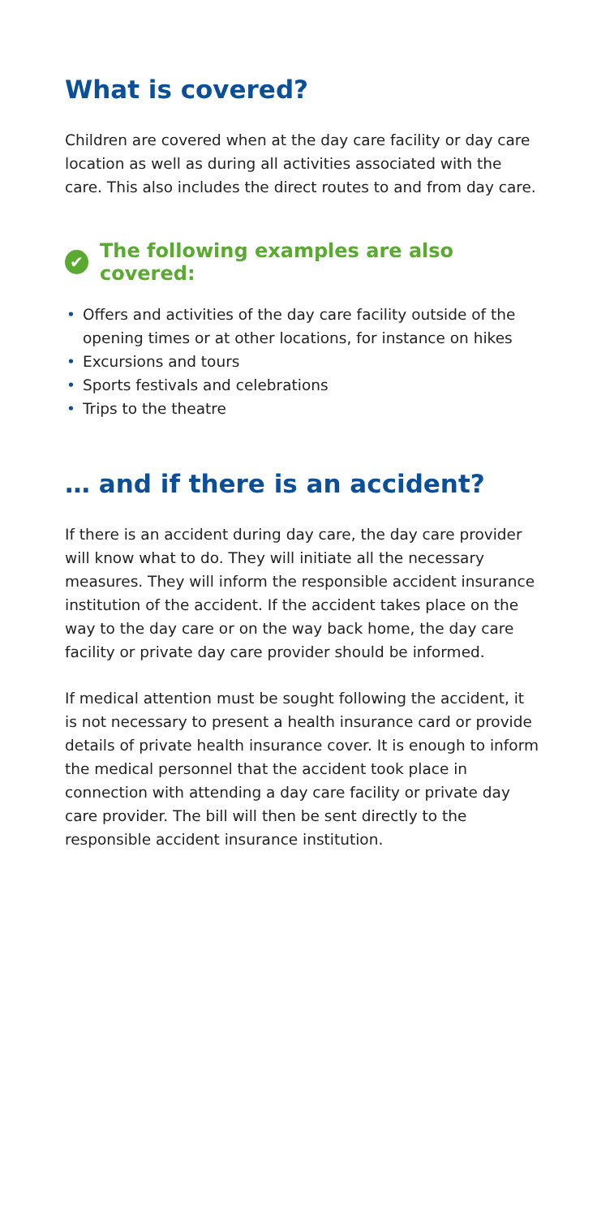What is covered?
Children are covered when at the day care facility or day care location as well as during all activities associated with the care. This also includes the direct routes to and from day care.
✔ The following examples are also covered:
• Offers and activities of the day care facility outside of the opening times or at other locations, for instance on hikes
• Excursions and tours
• Sports festivals and celebrations
• Trips to the theatre
… and if there is an accident?
If there is an accident during day care, the day care provider will know what to do. They will initiate all the necessary measures. They will inform the responsible accident insurance institution of the accident. If the accident takes place on the way to the day care or on the way back home, the day care facility or private day care provider should be informed.
If medical attention must be sought following the accident, it is not necessary to present a health insurance card or provide details of private health insurance cover. It is enough to inform the medical personnel that the accident took place in connection with attending a day care facility or private day care provider. The bill will then be sent directly to the responsible accident insurance institution.